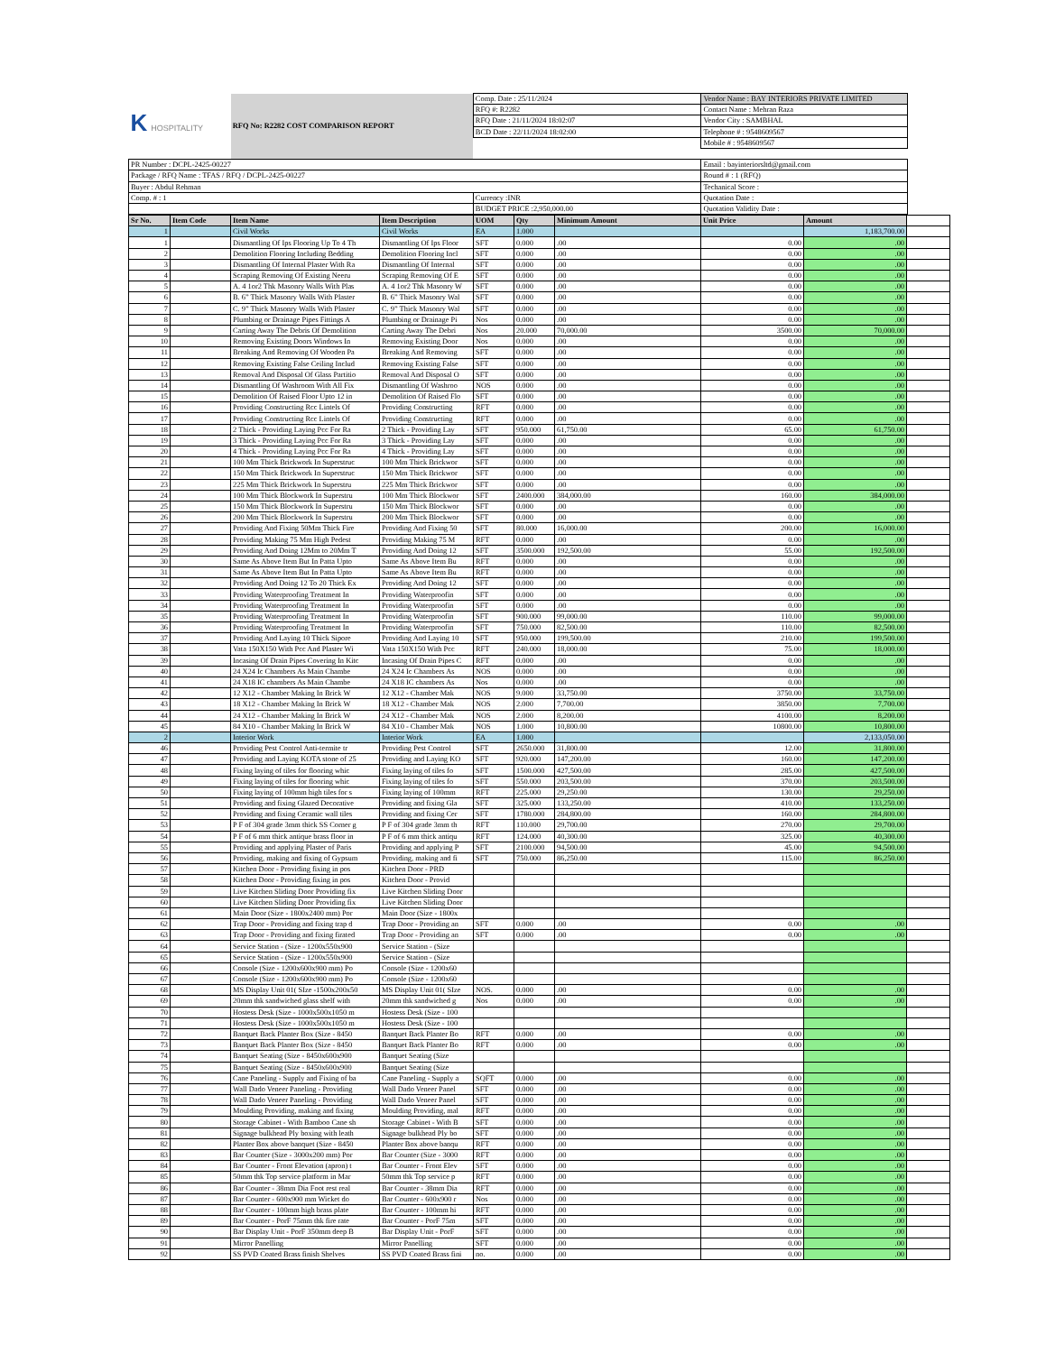| K HOSPITALITY | RFQ No: R2282 COST COMPARISON REPORT | Comp. Date : 25/11/2024 | Vendor Name : BAY INTERIORS PRIVATE LIMITED |
| | | RFQ #: R2282 | Contact Name : Mehran Raza |
| | | RFQ Date : 21/11/2024 18:02:07 | Vendor City : SAMBHAL |
| | | BCD Date : 22/11/2024 18:02:00 | Telephone # : 9548609567 |
| | | | Mobile # : 9548609567 |
| PR Number : DCPL-2425-00227 | | | Email : bayinteriorsltd@gmail.com |
| Package / RFQ Name : TFAS / RFQ / DCPL-2425-00227 | | | Round # : 1 (RFQ) |
| Buyer : Abdul Rehman | | | Techanical Score : |
| Comp. # : 1 | | Currency :INR | Quotation Date : |
| | | BUDGET PRICE :2,950,000.00 | Quotation Validity Date : |
| Sr No. | Item Code | Item Name | Item Description | UOM | Qty | Minimum Amount | Unit Price | Amount | |
| --- | --- | --- | --- | --- | --- | --- | --- | --- | --- |
| 1 | | Civil Works | Civil Works | EA | 1.000 | | | 1,183,700.00 | |
| 1 | | Dismantling Of Ips Flooring Up To 4 Th | Dismantling Of Ips Floor | SFT | 0.000 | .00 | 0.00 | .00 | |
| 2 | | Demolition Flooring Including Bedding | Demolition Flooring Incl | SFT | 0.000 | .00 | 0.00 | .00 | |
| 3 | | Dismantling Of Internal Plaster With Ra | Dismantling Of Internal | SFT | 0.000 | .00 | 0.00 | .00 | |
| 4 | | Scraping Removing Of Existing Neeru | Scraping Removing Of E | SFT | 0.000 | .00 | 0.00 | .00 | |
| 5 | | A. 4 1or2 Thk Masonry Walls With Plas | A. 4 1or2 Thk Masonry W | SFT | 0.000 | .00 | 0.00 | .00 | |
| 6 | | B. 6” Thick Masonry Walls With Plaster | B. 6” Thick Masonry Wal | SFT | 0.000 | .00 | 0.00 | .00 | |
| 7 | | C. 9” Thick Masonry Walls With Plaster | C. 9” Thick Masonry Wal | SFT | 0.000 | .00 | 0.00 | .00 | |
| 8 | | Plumbing or Drainage Pipes Fittings A | Plumbing or Drainage Pi | Nos | 0.000 | .00 | 0.00 | .00 | |
| 9 | | Carting Away The Debris Of Demolition | Carting Away The Debri | Nos | 20.000 | 70,000.00 | 3500.00 | 70,000.00 | |
| 10 | | Removing Existing Doors Windows In | Removing Existing Door | Nos | 0.000 | .00 | 0.00 | .00 | |
| 11 | | Breaking And Removing Of Wooden Pa | Breaking And Removing | SFT | 0.000 | .00 | 0.00 | .00 | |
| 12 | | Removing Existing False Ceiling Includ | Removing Existing False | SFT | 0.000 | .00 | 0.00 | .00 | |
| 13 | | Removal And Disposal Of Glass Partitio | Removal And Disposal O | SFT | 0.000 | .00 | 0.00 | .00 | |
| 14 | | Dismantling Of Washroom With All Fix | Dismantling Of Washroo | NOS | 0.000 | .00 | 0.00 | .00 | |
| 15 | | Demolition Of Raised Floor Upto 12 in | Demolition Of Raised Flo | SFT | 0.000 | .00 | 0.00 | .00 | |
| 16 | | Providing Constructing Rcc Lintels Of | Providing Constructing | RFT | 0.000 | .00 | 0.00 | .00 | |
| 17 | | Providing Constructing Rcc Lintels Of | Providing Constructing | RFT | 0.000 | .00 | 0.00 | .00 | |
| 18 | | 2 Thick - Providing Laying Pcc For Ra | 2 Thick - Providing Lay | SFT | 950.000 | 61,750.00 | 65.00 | 61,750.00 | |
| 19 | | 3 Thick - Providing Laying Pcc For Ra | 3 Thick - Providing Lay | SFT | 0.000 | .00 | 0.00 | .00 | |
| 20 | | 4 Thick - Providing Laying Pcc For Ra | 4 Thick - Providing Lay | SFT | 0.000 | .00 | 0.00 | .00 | |
| 21 | | 100 Mm Thick Brickwork In Superstruc | 100 Mm Thick Brickwor | SFT | 0.000 | .00 | 0.00 | .00 | |
| 22 | | 150 Mm Thick Brickwork In Superstruc | 150 Mm Thick Brickwor | SFT | 0.000 | .00 | 0.00 | .00 | |
| 23 | | 225 Mm Thick Brickwork In Superstru | 225 Mm Thick Brickwor | SFT | 0.000 | .00 | 0.00 | .00 | |
| 24 | | 100 Mm Thick Blockwork In Superstru | 100 Mm Thick Blockwor | SFT | 2400.000 | 384,000.00 | 160.00 | 384,000.00 | |
| 25 | | 150 Mm Thick Blockwork In Superstru | 150 Mm Thick Blockwor | SFT | 0.000 | .00 | 0.00 | .00 | |
| 26 | | 200 Mm Thick Blockwork In Superstru | 200 Mm Thick Blockwor | SFT | 0.000 | .00 | 0.00 | .00 | |
| 27 | | Providing And Fixing 50Mm Thick Fire | Providing And Fixing 50 | SFT | 80.000 | 16,000.00 | 200.00 | 16,000.00 | |
| 28 | | Providing Making 75 Mm High Pedest | Providing Making 75 M | RFT | 0.000 | .00 | 0.00 | .00 | |
| 29 | | Providing And Doing 12Mm to 20Mm T | Providing And Doing 12 | SFT | 3500.000 | 192,500.00 | 55.00 | 192,500.00 | |
| 30 | | Same As Above Item But In Patta Upto | Same As Above Item Bu | RFT | 0.000 | .00 | 0.00 | .00 | |
| 31 | | Same As Above Item But In Patta Upto | Same As Above Item Bu | RFT | 0.000 | .00 | 0.00 | .00 | |
| 32 | | Providing And Doing 12 To 20 Thick Ex | Providing And Doing 12 | SFT | 0.000 | .00 | 0.00 | .00 | |
| 33 | | Providing Waterproofing Treatment In | Providing Waterproofin | SFT | 0.000 | .00 | 0.00 | .00 | |
| 34 | | Providing Waterproofing Treatment In | Providing Waterproofin | SFT | 0.000 | .00 | 0.00 | .00 | |
| 35 | | Providing Waterproofing Treatment In | Providing Waterproofin | SFT | 900.000 | 99,000.00 | 110.00 | 99,000.00 | |
| 36 | | Providing Waterproofing Treatment In | Providing Waterproofin | SFT | 750.000 | 82,500.00 | 110.00 | 82,500.00 | |
| 37 | | Providing And Laying 10 Thick Sipore | Providing And Laying 10 | SFT | 950.000 | 199,500.00 | 210.00 | 199,500.00 | |
| 38 | | Vata 150X150 With Pcc And Plaster Wi | Vata 150X150 With Pcc | RFT | 240.000 | 18,000.00 | 75.00 | 18,000.00 | |
| 39 | | Incasing Of Drain Pipes Covering In Kitc | Incasing Of Drain Pipes C | RFT | 0.000 | .00 | 0.00 | .00 | |
| 40 | | 24 X24 Ic Chambers As Main Chambe | 24 X24 Ic Chambers As | NOS | 0.000 | .00 | 0.00 | .00 | |
| 41 | | 24 X18 IC chambers As Main Chambe | 24 X18 IC chambers As | Nos | 0.000 | .00 | 0.00 | .00 | |
| 42 | | 12 X12 - Chamber Making In Brick W | 12 X12 - Chamber Mak | NOS | 9.000 | 33,750.00 | 3750.00 | 33,750.00 | |
| 43 | | 18 X12 - Chamber Making In Brick W | 18 X12 - Chamber Mak | NOS | 2.000 | 7,700.00 | 3850.00 | 7,700.00 | |
| 44 | | 24 X12 - Chamber Making In Brick W | 24 X12 - Chamber Mak | NOS | 2.000 | 8,200.00 | 4100.00 | 8,200.00 | |
| 45 | | 84 X10 - Chamber Making In Brick W | 84 X10 - Chamber Mak | NOS | 1.000 | 10,800.00 | 10800.00 | 10,800.00 | |
| 2 | | Interior Work | Interior Work | EA | 1.000 | | | 2,133,050.00 | |
| 46 | | Providing Pest Control Anti-termite tr | Providing Pest Control | SFT | 2650.000 | 31,800.00 | 12.00 | 31,800.00 | |
| 47 | | Providing and Laying KOTA stone of 25 | Providing and Laying KO | SFT | 920.000 | 147,200.00 | 160.00 | 147,200.00 | |
| 48 | | Fixing laying of tiles for flooring whic | Fixing laying of tiles fo | SFT | 1500.000 | 427,500.00 | 285.00 | 427,500.00 | |
| 49 | | Fixing laying of tiles for flooring whic | Fixing laying of tiles fo | SFT | 550.000 | 203,500.00 | 370.00 | 203,500.00 | |
| 50 | | Fixing laying of 100mm high tiles for s | Fixing laying of 100mm | RFT | 225.000 | 29,250.00 | 130.00 | 29,250.00 | |
| 51 | | Providing and fixing Glazed Decorative | Providing and fixing Gla | SFT | 325.000 | 133,250.00 | 410.00 | 133,250.00 | |
| 52 | | Providing and fixing Ceramic wall tiles | Providing and fixing Cer | SFT | 1780.000 | 284,800.00 | 160.00 | 284,800.00 | |
| 53 | | P F of 304 grade 3mm thick SS Corner g | P F of 304 grade 3mm th | RFT | 110.000 | 29,700.00 | 270.00 | 29,700.00 | |
| 54 | | P F of 6 mm thick antique brass floor in | P F of 6 mm thick antiqu | RFT | 124.000 | 40,300.00 | 325.00 | 40,300.00 | |
| 55 | | Providing and applying Plaster of Paris | Providing and applying P | SFT | 2100.000 | 94,500.00 | 45.00 | 94,500.00 | |
| 56 | | Providing, making and fixing of Gypsum | Providing, making and fi | SFT | 750.000 | 86,250.00 | 115.00 | 86,250.00 | |
| 57 | | Kitchen Door - Providing fixing in pos | Kitchen Door - PRD | | | | | | |
| 58 | | Kitchen Door - Providing fixing in pos | Kitchen Door - Provid | | | | | | |
| 59 | | Live Kitchen Sliding Door Providing fix | Live Kitchen Sliding Door | | | | | | |
| 60 | | Live Kitchen Sliding Door Providing fix | Live Kitchen Sliding Door | | | | | | |
| 61 | | Main Door (Size - 1800x2400 mm) Por | Main Door (Size - 1800x | | | | | | |
| 62 | | Trap Door - Providing and fixing trap d | Trap Door - Providing an | SFT | 0.000 | .00 | 0.00 | .00 | |
| 63 | | Trap Door - Providing and fixing firated | Trap Door - Providing an | SFT | 0.000 | .00 | 0.00 | .00 | |
| 64 | | Service Station - (Size - 1200x550x900 | Service Station - (Size | | | | | | |
| 65 | | Service Station - (Size - 1200x550x900 | Service Station - (Size | | | | | | |
| 66 | | Console (Size - 1200x600x900 mm) Po | Console (Size - 1200x60 | | | | | | |
| 67 | | Console (Size - 1200x600x900 mm) Po | Console (Size - 1200x60 | | | | | | |
| 68 | | MS Display Unit 01( SIze -1500x200x50 | MS Display Unit 01( SIze | NOS. | 0.000 | .00 | 0.00 | .00 | |
| 69 | | 20mm thk sandwiched glass shelf with | 20mm thk sandwiched g | Nos | 0.000 | .00 | 0.00 | .00 | |
| 70 | | Hostess Desk (Size - 1000x500x1050 m | Hostess Desk (Size - 100 | | | | | | |
| 71 | | Hostess Desk (Size - 1000x500x1050 m | Hostess Desk (Size - 100 | | | | | | |
| 72 | | Banquet Back Planter Box (Size - 8450 | Banquet Back Planter Bo | RFT | 0.000 | .00 | 0.00 | .00 | |
| 73 | | Banquet Back Planter Box (Size - 8450 | Banquet Back Planter Bo | RFT | 0.000 | .00 | 0.00 | .00 | |
| 74 | | Banquet Seating (Size - 8450x600x900 | Banquet Seating (Size | | | | | | |
| 75 | | Banquet Seating (Size - 8450x600x900 | Banquet Seating (Size | | | | | | |
| 76 | | Cane Paneling - Supply and Fixing of ba | Cane Paneling - Supply a | SQFT | 0.000 | .00 | 0.00 | .00 | |
| 77 | | Wall Dado Veneer Paneling - Providing | Wall Dado Veneer Panel | SFT | 0.000 | .00 | 0.00 | .00 | |
| 78 | | Wall Dado Veneer Paneling - Providing | Wall Dado Veneer Panel | SFT | 0.000 | .00 | 0.00 | .00 | |
| 79 | | Moulding Providing, making and fixing | Moulding Providing, mal | RFT | 0.000 | .00 | 0.00 | .00 | |
| 80 | | Storage Cabinet - With Bamboo Cane sh | Storage Cabinet - With B | SFT | 0.000 | .00 | 0.00 | .00 | |
| 81 | | Signage bulkhead Ply boxing with leath | Signage bulkhead Ply bo | SFT | 0.000 | .00 | 0.00 | .00 | |
| 82 | | Planter Box above banquet (Size - 8450 | Planter Box above banqu | RFT | 0.000 | .00 | 0.00 | .00 | |
| 83 | | Bar Counter (Size - 3000x200 mm) Por | Bar Counter (Size - 3000 | RFT | 0.000 | .00 | 0.00 | .00 | |
| 84 | | Bar Counter - Front Elevation (apron) t | Bar Counter - Front Elev | SFT | 0.000 | .00 | 0.00 | .00 | |
| 85 | | 50mm thk Top service platform in Mar | 50mm thk Top service p | RFT | 0.000 | .00 | 0.00 | .00 | |
| 86 | | Bar Counter - 38mm Dia Foot rest real | Bar Counter - 38mm Dia | RFT | 0.000 | .00 | 0.00 | .00 | |
| 87 | | Bar Counter - 600x900 mm Wicket do | Bar Counter - 600x900 r | Nos | 0.000 | .00 | 0.00 | .00 | |
| 88 | | Bar Counter - 100mm high brass plate | Bar Counter - 100mm hi | RFT | 0.000 | .00 | 0.00 | .00 | |
| 89 | | Bar Counter - PorF 75mm thk fire rate | Bar Counter - PorF 75m | SFT | 0.000 | .00 | 0.00 | .00 | |
| 90 | | Bar Display Unit - PorF 350mm deep B | Bar Display Unit - PorF | SFT | 0.000 | .00 | 0.00 | .00 | |
| 91 | | Mirror Panelling | Mirror Panelling | SFT | 0.000 | .00 | 0.00 | .00 | |
| 92 | | SS PVD Coated Brass finish Shelves | SS PVD Coated Brass fini | no. | 0.000 | .00 | 0.00 | .00 | |